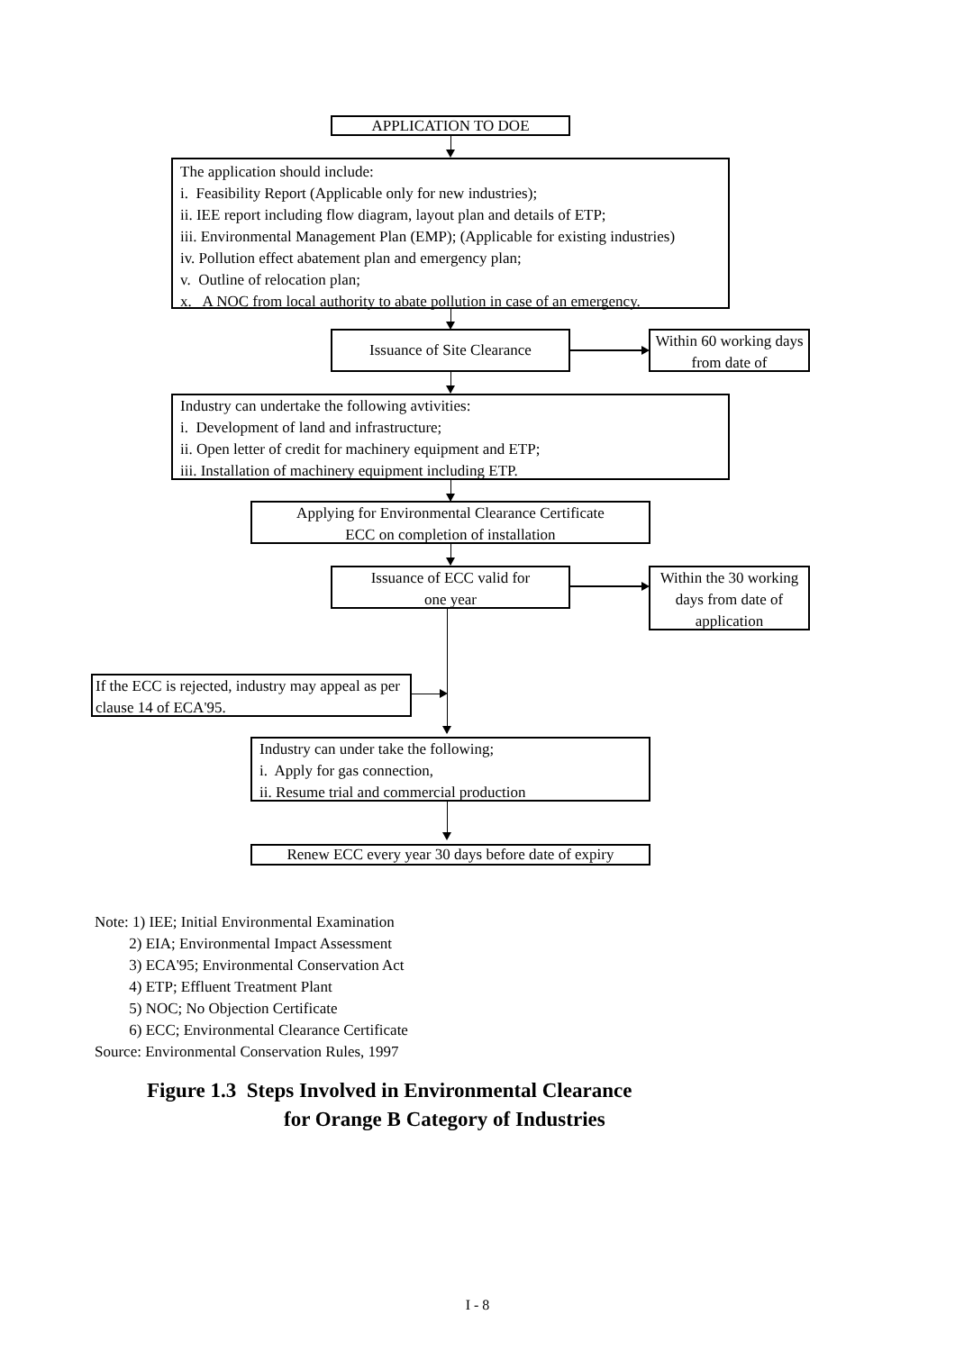APPLICATION TO DOE
The application should include:
i. Feasibility Report (Applicable only for new industries);
ii. IEE report including flow diagram, layout plan and details of ETP;
iii. Environmental Management Plan (EMP); (Applicable for existing industries)
iv. Pollution effect abatement plan and emergency plan;
v. Outline of relocation plan;
x. A NOC from local authority to abate pollution in case of an emergency.
Issuance of Site Clearance
Within 60 working days from date of
Industry can undertake the following avtivities:
i. Development of land and infrastructure;
ii. Open letter of credit for machinery equipment and ETP;
iii. Installation of machinery equipment including ETP.
Applying for Environmental Clearance Certificate
ECC on completion of installation
Issuance of ECC valid for
one year
Within the 30 working days from date of application
If the ECC is rejected, industry may appeal as per clause 14 of ECA'95.
Industry can under take the following;
i. Apply for gas connection,
ii. Resume trial and commercial production
Renew ECC every year 30 days before date of expiry
Note: 1) IEE; Initial Environmental Examination
2) EIA; Environmental Impact Assessment
3) ECA'95; Environmental Conservation Act
4) ETP; Effluent Treatment Plant
5) NOC; No Objection Certificate
6) ECC; Environmental Clearance Certificate
Source: Environmental Conservation Rules, 1997
Figure 1.3 Steps Involved in Environmental Clearance
for Orange B Category of Industries
I - 8